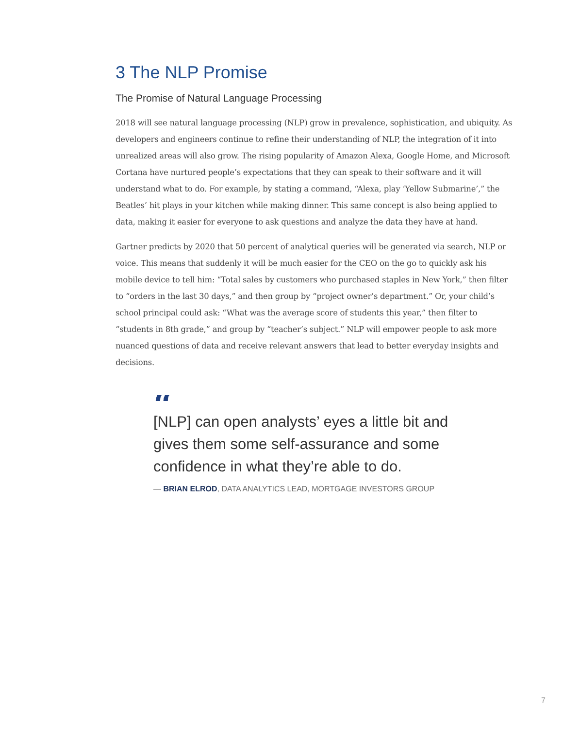3 The NLP Promise
The Promise of Natural Language Processing
2018 will see natural language processing (NLP) grow in prevalence, sophistication, and ubiquity. As developers and engineers continue to refine their understanding of NLP, the integration of it into unrealized areas will also grow. The rising popularity of Amazon Alexa, Google Home, and Microsoft Cortana have nurtured people’s expectations that they can speak to their software and it will understand what to do. For example, by stating a command, “Alexa, play ‘Yellow Submarine’,” the Beatles’ hit plays in your kitchen while making dinner. This same concept is also being applied to data, making it easier for everyone to ask questions and analyze the data they have at hand.
Gartner predicts by 2020 that 50 percent of analytical queries will be generated via search, NLP or voice. This means that suddenly it will be much easier for the CEO on the go to quickly ask his mobile device to tell him: “Total sales by customers who purchased staples in New York,” then filter to “orders in the last 30 days,” and then group by “project owner’s department.” Or, your child’s school principal could ask: “What was the average score of students this year,” then filter to “students in 8th grade,” and group by “teacher’s subject.” NLP will empower people to ask more nuanced questions of data and receive relevant answers that lead to better everyday insights and decisions.
“
[NLP] can open analysts’ eyes a little bit and gives them some self-assurance and some confidence in what they’re able to do.
— BRIAN ELROD, DATA ANALYTICS LEAD, MORTGAGE INVESTORS GROUP
7